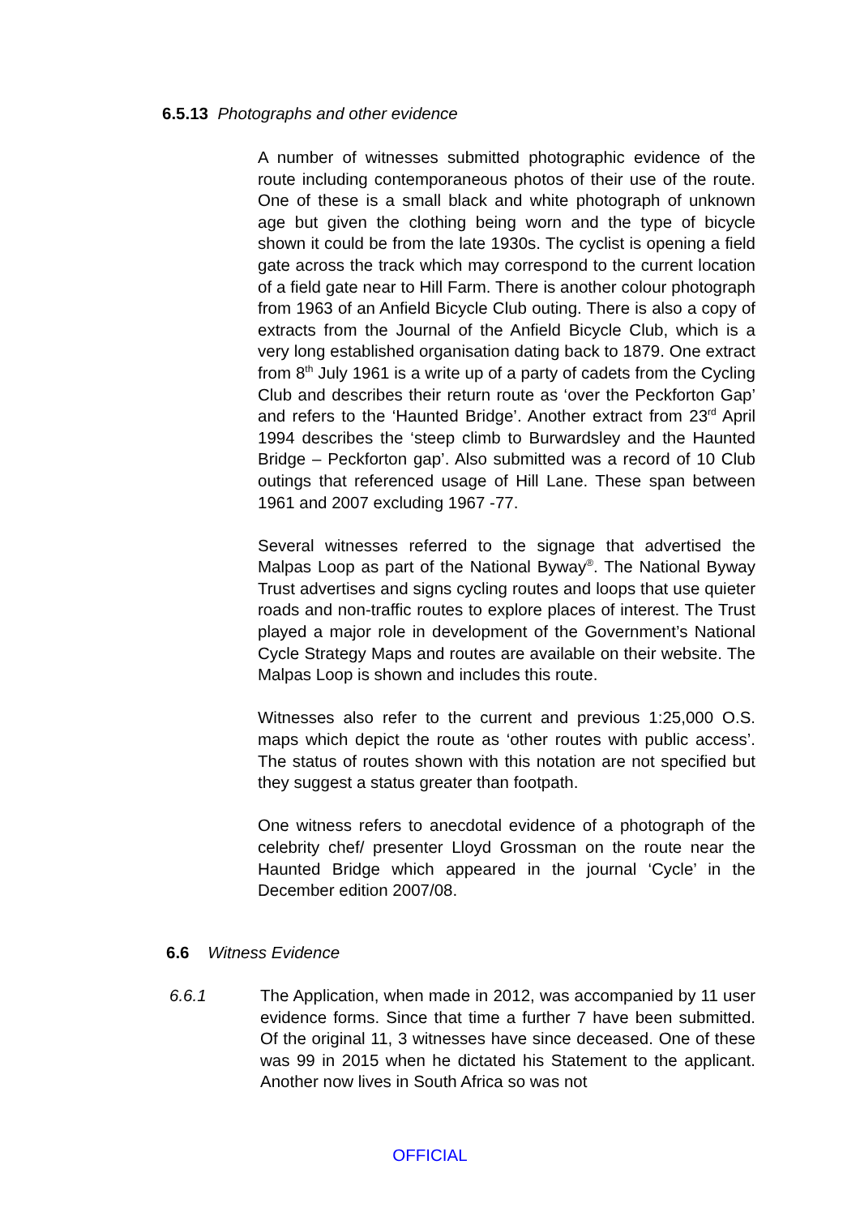6.5.13 Photographs and other evidence
A number of witnesses submitted photographic evidence of the route including contemporaneous photos of their use of the route. One of these is a small black and white photograph of unknown age but given the clothing being worn and the type of bicycle shown it could be from the late 1930s. The cyclist is opening a field gate across the track which may correspond to the current location of a field gate near to Hill Farm. There is another colour photograph from 1963 of an Anfield Bicycle Club outing. There is also a copy of extracts from the Journal of the Anfield Bicycle Club, which is a very long established organisation dating back to 1879. One extract from 8<sup>th</sup> July 1961 is a write up of a party of cadets from the Cycling Club and describes their return route as ‘over the Peckforton Gap’ and refers to the ‘Haunted Bridge’. Another extract from 23<sup>rd</sup> April 1994 describes the ‘steep climb to Burwardsley and the Haunted Bridge – Peckforton gap’. Also submitted was a record of 10 Club outings that referenced usage of Hill Lane. These span between 1961 and 2007 excluding 1967 -77.
Several witnesses referred to the signage that advertised the Malpas Loop as part of the National Byway<sup>®</sup>. The National Byway Trust advertises and signs cycling routes and loops that use quieter roads and non-traffic routes to explore places of interest. The Trust played a major role in development of the Government’s National Cycle Strategy Maps and routes are available on their website. The Malpas Loop is shown and includes this route.
Witnesses also refer to the current and previous 1:25,000 O.S. maps which depict the route as ‘other routes with public access’. The status of routes shown with this notation are not specified but they suggest a status greater than footpath.
One witness refers to anecdotal evidence of a photograph of the celebrity chef/ presenter Lloyd Grossman on the route near the Haunted Bridge which appeared in the journal ‘Cycle’ in the December edition 2007/08.
6.6 Witness Evidence
6.6.1 The Application, when made in 2012, was accompanied by 11 user evidence forms. Since that time a further 7 have been submitted. Of the original 11, 3 witnesses have since deceased. One of these was 99 in 2015 when he dictated his Statement to the applicant. Another now lives in South Africa so was not
OFFICIAL